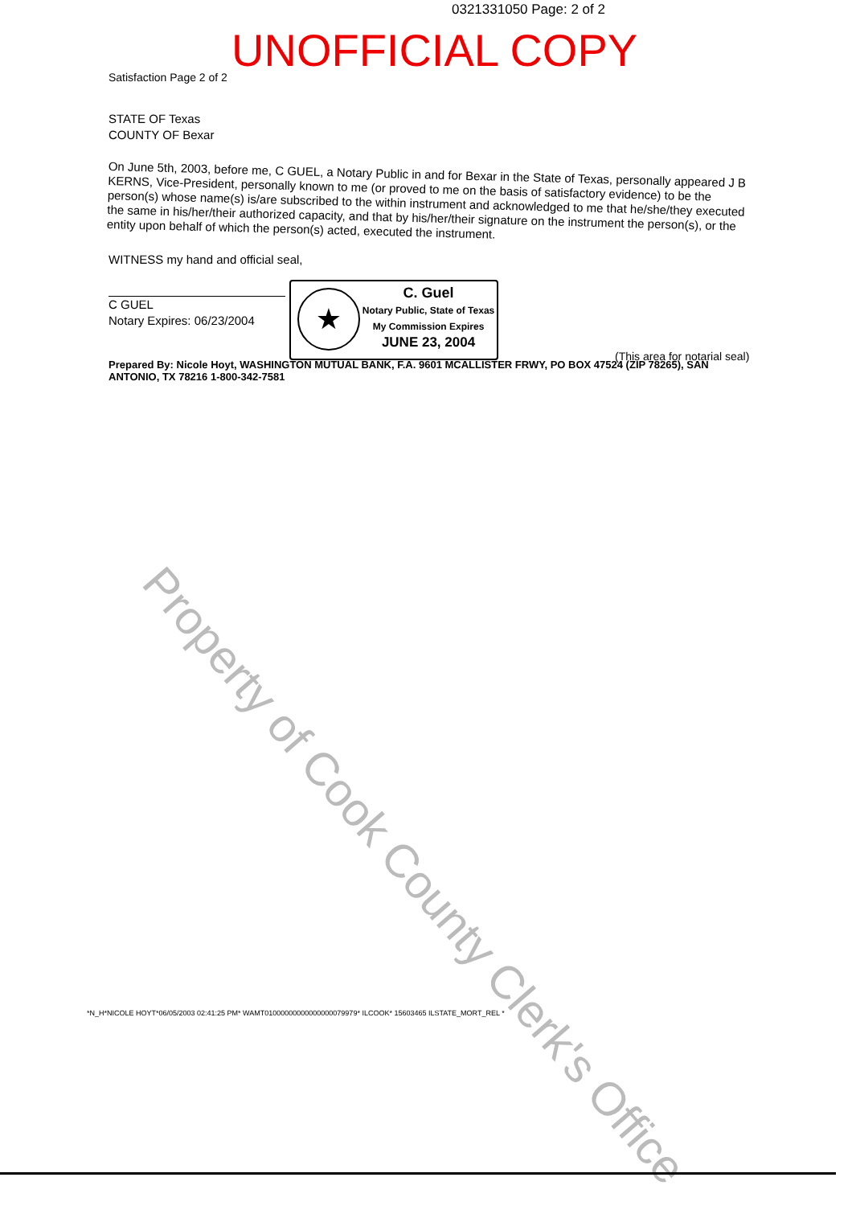0321331050 Page: 2 of 2
UNOFFICIAL COPY
Satisfaction Page 2 of 2
STATE OF Texas
COUNTY OF Bexar
On June 5th, 2003, before me, C GUEL, a Notary Public in and for Bexar in the State of Texas, personally appeared J B KERNS, Vice-President, personally known to me (or proved to me on the basis of satisfactory evidence) to be the person(s) whose name(s) is/are subscribed to the within instrument and acknowledged to me that he/she/they executed the same in his/her/their authorized capacity, and that by his/her/their signature on the instrument the person(s), or the entity upon behalf of which the person(s) acted, executed the instrument.
WITNESS my hand and official seal,
C GUEL
Notary Expires: 06/23/2004
★
C. Guel
Notary Public, State of Texas
My Commission Expires
JUNE 23, 2004
(This area for notarial seal)
Prepared By: Nicole Hoyt, WASHINGTON MUTUAL BANK, F.A. 9601 MCALLISTER FRWY, PO BOX 47524 (ZIP 78265), SAN ANTONIO, TX 78216 1-800-342-7581
*N_H*NICOLE HOYT*06/05/2003 02:41:25 PM* WAMT01000000000000000079979* ILCOOK* 15603465 ILSTATE_MORT_REL *
Property of Cook County Clerk's Office